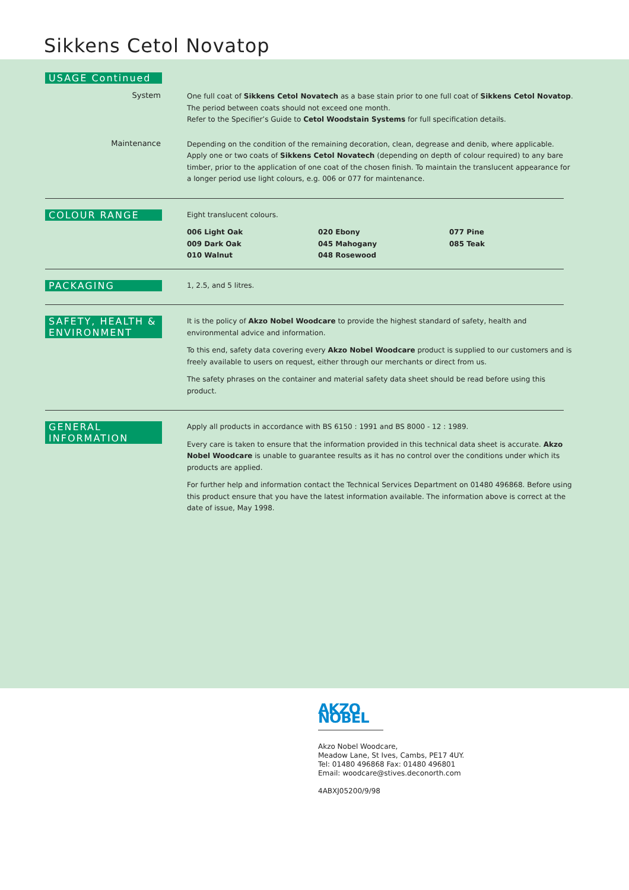Sikkens Cetol Novatop
USAGE Continued
System
One full coat of Sikkens Cetol Novatech as a base stain prior to one full coat of Sikkens Cetol Novatop. The period between coats should not exceed one month.
Refer to the Specifier’s Guide to Cetol Woodstain Systems for full specification details.
Maintenance
Depending on the condition of the remaining decoration, clean, degrease and denib, where applicable. Apply one or two coats of Sikkens Cetol Novatech (depending on depth of colour required) to any bare timber, prior to the application of one coat of the chosen finish. To maintain the translucent appearance for a longer period use light colours, e.g. 006 or 077 for maintenance.
COLOUR RANGE
Eight translucent colours.
006 Light Oak
009 Dark Oak
010 Walnut
020 Ebony
045 Mahogany
048 Rosewood
077 Pine
085 Teak
PACKAGING
1, 2.5, and 5 litres.
SAFETY, HEALTH & ENVIRONMENT
It is the policy of Akzo Nobel Woodcare to provide the highest standard of safety, health and environmental advice and information.
To this end, safety data covering every Akzo Nobel Woodcare product is supplied to our customers and is freely available to users on request, either through our merchants or direct from us.
The safety phrases on the container and material safety data sheet should be read before using this product.
GENERAL INFORMATION
Apply all products in accordance with BS 6150 : 1991 and BS 8000 - 12 : 1989.
Every care is taken to ensure that the information provided in this technical data sheet is accurate. Akzo Nobel Woodcare is unable to guarantee results as it has no control over the conditions under which its products are applied.
For further help and information contact the Technical Services Department on 01480 496868. Before using this product ensure that you have the latest information available. The information above is correct at the date of issue, May 1998.
AKZO NOBEL
Akzo Nobel Woodcare,
Meadow Lane, St Ives, Cambs, PE17 4UY.
Tel: 01480 496868 Fax: 01480 496801
Email: woodcare@stives.deconorth.com
4ABXJ05200/9/98